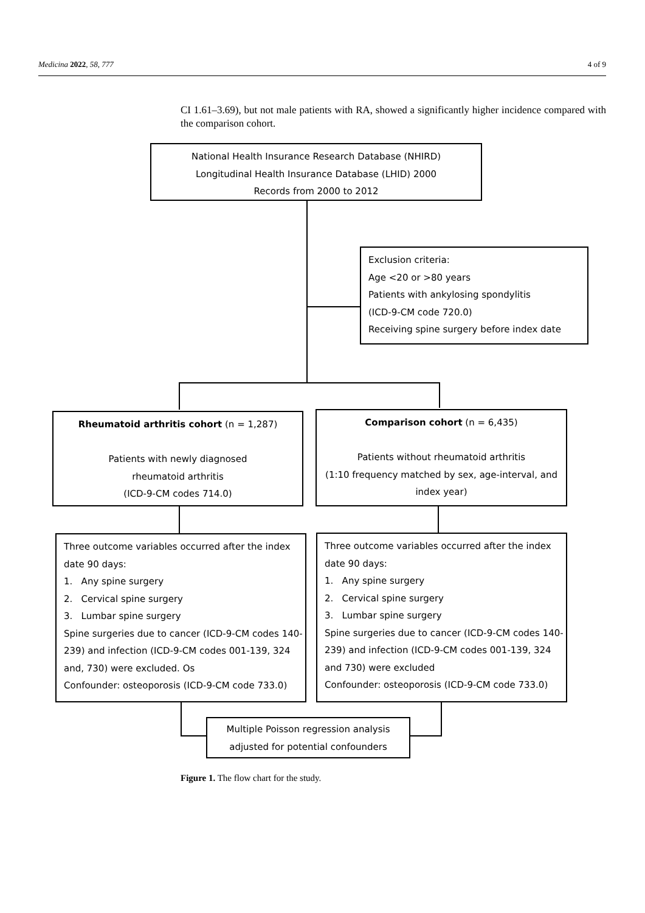Medicina 2022, 58, 777 4 of 9
CI 1.61–3.69), but not male patients with RA, showed a significantly higher incidence compared with the comparison cohort.
National Health Insurance Research Database (NHIRD)
Longitudinal Health Insurance Database (LHID) 2000
Records from 2000 to 2012
Exclusion criteria:
Age <20 or >80 years
Patients with ankylosing spondylitis
(ICD-9-CM code 720.0)
Receiving spine surgery before index date
Rheumatoid arthritis cohort (n = 1,287)
Patients with newly diagnosed
rheumatoid arthritis
(ICD-9-CM codes 714.0)
Comparison cohort (n = 6,435)
Patients without rheumatoid arthritis
(1:10 frequency matched by sex, age-interval, and index year)
Three outcome variables occurred after the index date 90 days:
1. Any spine surgery
2. Cervical spine surgery
3. Lumbar spine surgery
Spine surgeries due to cancer (ICD-9-CM codes 140-239) and infection (ICD-9-CM codes 001-139, 324 and, 730) were excluded. Os
Confounder: osteoporosis (ICD-9-CM code 733.0)
Three outcome variables occurred after the index date 90 days:
1. Any spine surgery
2. Cervical spine surgery
3. Lumbar spine surgery
Spine surgeries due to cancer (ICD-9-CM codes 140-239) and infection (ICD-9-CM codes 001-139, 324 and 730) were excluded
Confounder: osteoporosis (ICD-9-CM code 733.0)
Multiple Poisson regression analysis
adjusted for potential confounders
Figure 1. The flow chart for the study.